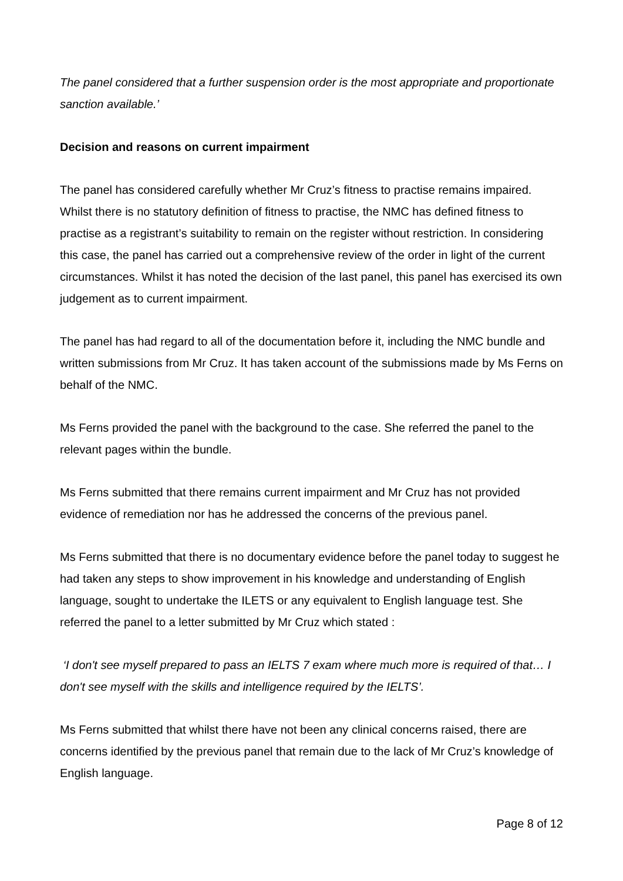The panel considered that a further suspension order is the most appropriate and proportionate sanction available.’
Decision and reasons on current impairment
The panel has considered carefully whether Mr Cruz’s fitness to practise remains impaired. Whilst there is no statutory definition of fitness to practise, the NMC has defined fitness to practise as a registrant’s suitability to remain on the register without restriction. In considering this case, the panel has carried out a comprehensive review of the order in light of the current circumstances. Whilst it has noted the decision of the last panel, this panel has exercised its own judgement as to current impairment.
The panel has had regard to all of the documentation before it, including the NMC bundle and written submissions from Mr Cruz. It has taken account of the submissions made by Ms Ferns on behalf of the NMC.
Ms Ferns provided the panel with the background to the case. She referred the panel to the relevant pages within the bundle.
Ms Ferns submitted that there remains current impairment and Mr Cruz has not provided evidence of remediation nor has he addressed the concerns of the previous panel.
Ms Ferns submitted that there is no documentary evidence before the panel today to suggest he had taken any steps to show improvement in his knowledge and understanding of English language, sought to undertake the ILETS or any equivalent to English language test. She referred the panel to a letter submitted by Mr Cruz which stated :
‘I don't see myself prepared to pass an IELTS 7 exam where much more is required of that… I don't see myself with the skills and intelligence required by the IELTS’.
Ms Ferns submitted that whilst there have not been any clinical concerns raised, there are concerns identified by the previous panel that remain due to the lack of Mr Cruz’s knowledge of English language.
Page 8 of 12